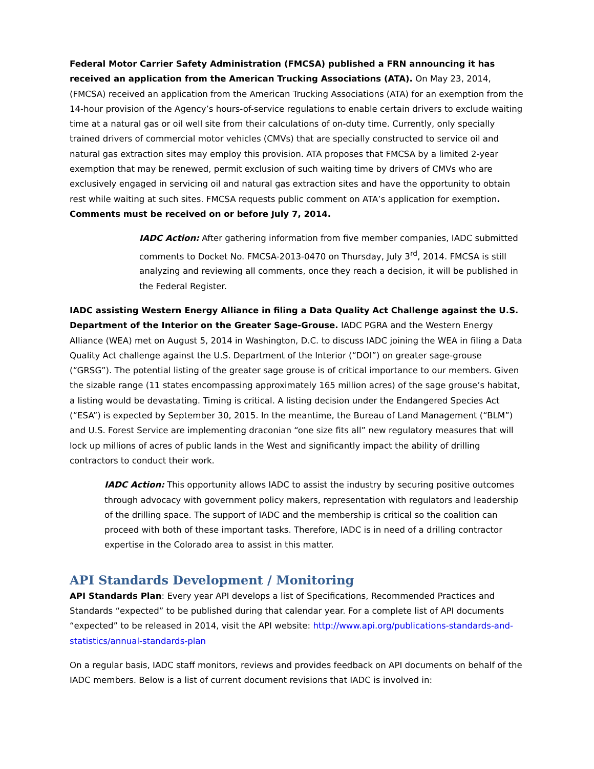Federal Motor Carrier Safety Administration (FMCSA) published a FRN announcing it has received an application from the American Trucking Associations (ATA). On May 23, 2014, (FMCSA) received an application from the American Trucking Associations (ATA) for an exemption from the 14-hour provision of the Agency’s hours-of-service regulations to enable certain drivers to exclude waiting time at a natural gas or oil well site from their calculations of on-duty time. Currently, only specially trained drivers of commercial motor vehicles (CMVs) that are specially constructed to service oil and natural gas extraction sites may employ this provision. ATA proposes that FMCSA by a limited 2-year exemption that may be renewed, permit exclusion of such waiting time by drivers of CMVs who are exclusively engaged in servicing oil and natural gas extraction sites and have the opportunity to obtain rest while waiting at such sites. FMCSA requests public comment on ATA’s application for exemption. Comments must be received on or before July 7, 2014.
IADC Action: After gathering information from five member companies, IADC submitted comments to Docket No. FMCSA-2013-0470 on Thursday, July 3<sup>rd</sup>, 2014. FMCSA is still analyzing and reviewing all comments, once they reach a decision, it will be published in the Federal Register.
IADC assisting Western Energy Alliance in filing a Data Quality Act Challenge against the U.S. Department of the Interior on the Greater Sage-Grouse. IADC PGRA and the Western Energy Alliance (WEA) met on August 5, 2014 in Washington, D.C. to discuss IADC joining the WEA in filing a Data Quality Act challenge against the U.S. Department of the Interior (“DOI”) on greater sage-grouse (“GRSG”). The potential listing of the greater sage grouse is of critical importance to our members. Given the sizable range (11 states encompassing approximately 165 million acres) of the sage grouse’s habitat, a listing would be devastating. Timing is critical. A listing decision under the Endangered Species Act (“ESA”) is expected by September 30, 2015. In the meantime, the Bureau of Land Management (“BLM”) and U.S. Forest Service are implementing draconian “one size fits all” new regulatory measures that will lock up millions of acres of public lands in the West and significantly impact the ability of drilling contractors to conduct their work.
IADC Action: This opportunity allows IADC to assist the industry by securing positive outcomes through advocacy with government policy makers, representation with regulators and leadership of the drilling space. The support of IADC and the membership is critical so the coalition can proceed with both of these important tasks. Therefore, IADC is in need of a drilling contractor expertise in the Colorado area to assist in this matter.
API Standards Development / Monitoring
API Standards Plan: Every year API develops a list of Specifications, Recommended Practices and Standards “expected” to be published during that calendar year. For a complete list of API documents “expected” to be released in 2014, visit the API website: http://www.api.org/publications-standards-and-statistics/annual-standards-plan
On a regular basis, IADC staff monitors, reviews and provides feedback on API documents on behalf of the IADC members. Below is a list of current document revisions that IADC is involved in: